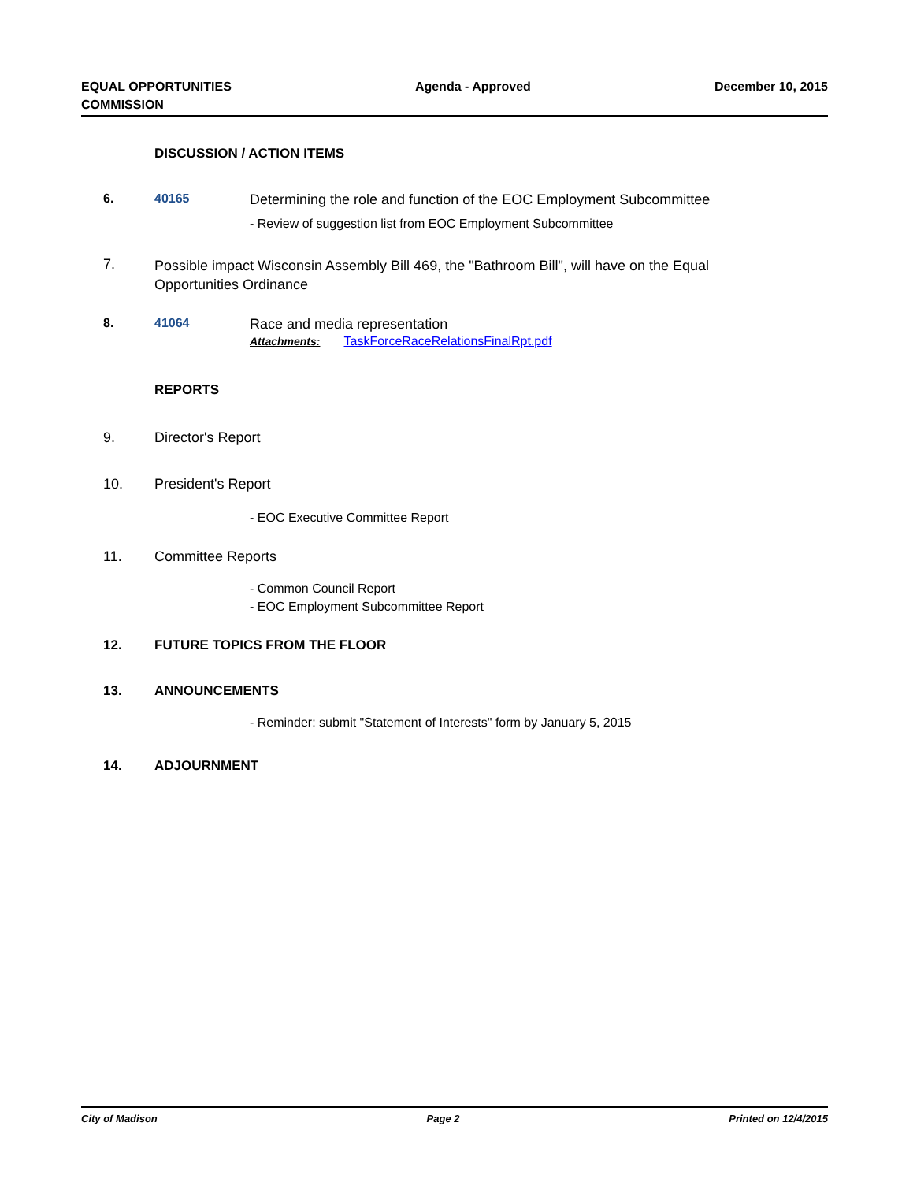EQUAL OPPORTUNITIES
COMMISSION
Agenda - Approved December 10, 2015
DISCUSSION / ACTION ITEMS
6. 40165 Determining the role and function of the EOC Employment Subcommittee
- Review of suggestion list from EOC Employment Subcommittee
7.
Possible impact Wisconsin Assembly Bill 469, the "Bathroom Bill", will have on the Equal Opportunities Ordinance
8. 41064 Race and media representation
Attachments: TaskForceRaceRelationsFinalRpt.pdf
REPORTS
9. Director's Report
10. President's Report
- EOC Executive Committee Report
11. Committee Reports
- Common Council Report
- EOC Employment Subcommittee Report
12. FUTURE TOPICS FROM THE FLOOR
13. ANNOUNCEMENTS
- Reminder: submit "Statement of Interests" form by January 5, 2015
14. ADJOURNMENT
City of Madison Page 2 Printed on 12/4/2015